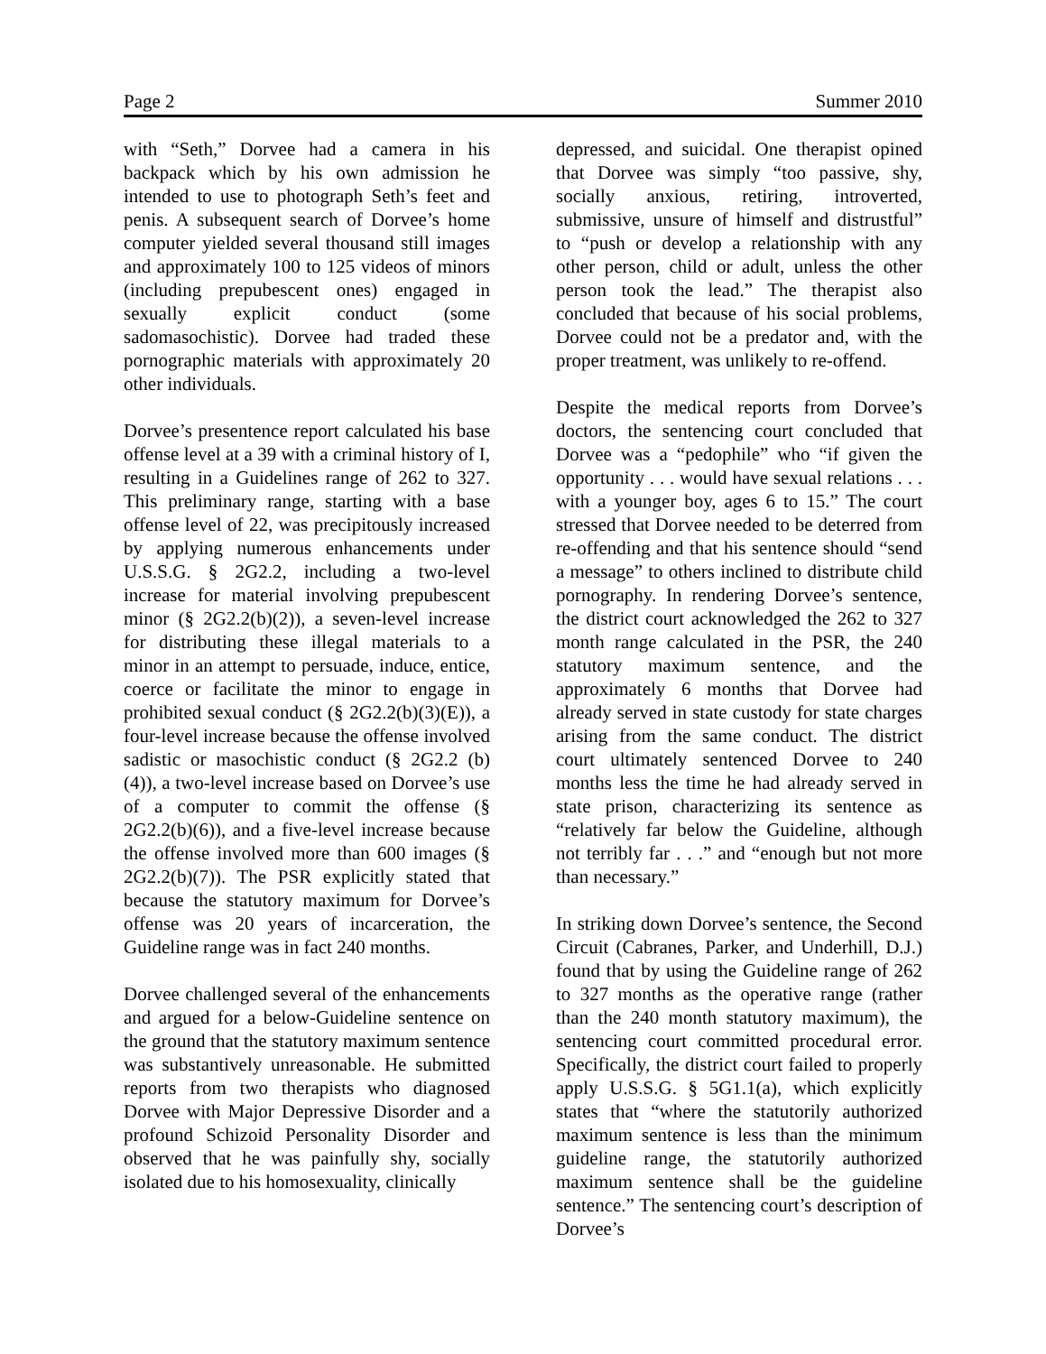Page 2 Summer 2010
with “Seth,” Dorvee had a camera in his backpack which by his own admission he intended to use to photograph Seth’s feet and penis. A subsequent search of Dorvee’s home computer yielded several thousand still images and approximately 100 to 125 videos of minors (including prepubescent ones) engaged in sexually explicit conduct (some sadomasochistic). Dorvee had traded these pornographic materials with approximately 20 other individuals.
Dorvee’s presentence report calculated his base offense level at a 39 with a criminal history of I, resulting in a Guidelines range of 262 to 327. This preliminary range, starting with a base offense level of 22, was precipitously increased by applying numerous enhancements under U.S.S.G. § 2G2.2, including a two-level increase for material involving prepubescent minor (§ 2G2.2(b)(2)), a seven-level increase for distributing these illegal materials to a minor in an attempt to persuade, induce, entice, coerce or facilitate the minor to engage in prohibited sexual conduct (§ 2G2.2(b)(3)(E)), a four-level increase because the offense involved sadistic or masochistic conduct (§ 2G2.2 (b)(4)), a two-level increase based on Dorvee’s use of a computer to commit the offense (§ 2G2.2(b)(6)), and a five-level increase because the offense involved more than 600 images (§ 2G2.2(b)(7)). The PSR explicitly stated that because the statutory maximum for Dorvee’s offense was 20 years of incarceration, the Guideline range was in fact 240 months.
Dorvee challenged several of the enhancements and argued for a below-Guideline sentence on the ground that the statutory maximum sentence was substantively unreasonable. He submitted reports from two therapists who diagnosed Dorvee with Major Depressive Disorder and a profound Schizoid Personality Disorder and observed that he was painfully shy, socially isolated due to his homosexuality, clinically
depressed, and suicidal. One therapist opined that Dorvee was simply “too passive, shy, socially anxious, retiring, introverted, submissive, unsure of himself and distrustful” to “push or develop a relationship with any other person, child or adult, unless the other person took the lead.” The therapist also concluded that because of his social problems, Dorvee could not be a predator and, with the proper treatment, was unlikely to re-offend.
Despite the medical reports from Dorvee’s doctors, the sentencing court concluded that Dorvee was a “pedophile” who “if given the opportunity . . . would have sexual relations . . . with a younger boy, ages 6 to 15.” The court stressed that Dorvee needed to be deterred from re-offending and that his sentence should “send a message” to others inclined to distribute child pornography. In rendering Dorvee’s sentence, the district court acknowledged the 262 to 327 month range calculated in the PSR, the 240 statutory maximum sentence, and the approximately 6 months that Dorvee had already served in state custody for state charges arising from the same conduct. The district court ultimately sentenced Dorvee to 240 months less the time he had already served in state prison, characterizing its sentence as “relatively far below the Guideline, although not terribly far . . .” and “enough but not more than necessary.”
In striking down Dorvee’s sentence, the Second Circuit (Cabranes, Parker, and Underhill, D.J.) found that by using the Guideline range of 262 to 327 months as the operative range (rather than the 240 month statutory maximum), the sentencing court committed procedural error. Specifically, the district court failed to properly apply U.S.S.G. § 5G1.1(a), which explicitly states that “where the statutorily authorized maximum sentence is less than the minimum guideline range, the statutorily authorized maximum sentence shall be the guideline sentence.” The sentencing court’s description of Dorvee’s